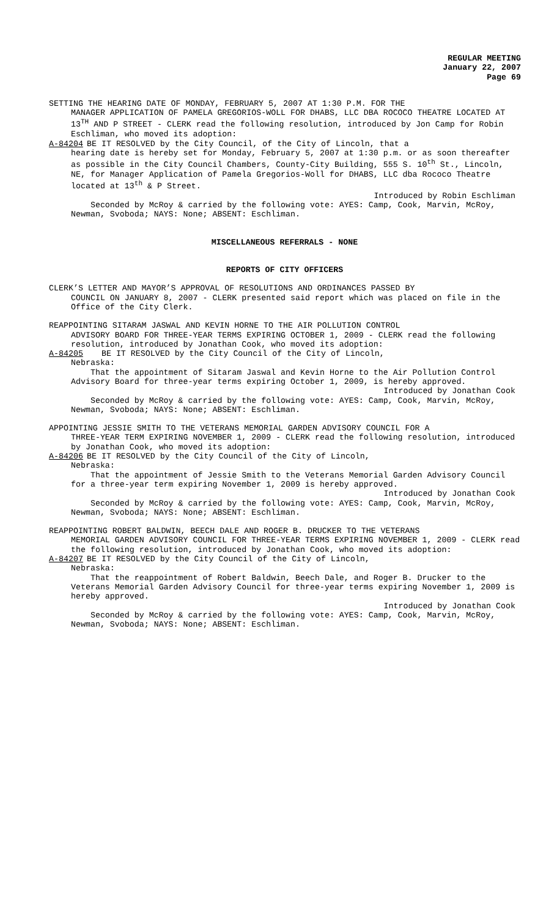REGULAR MEETING
January 22, 2007
Page 69
SETTING THE HEARING DATE OF MONDAY, FEBRUARY 5, 2007 AT 1:30 P.M. FOR THE
MANAGER APPLICATION OF PAMELA GREGORIOS-WOLL FOR DHABS, LLC DBA ROCOCO THEATRE LOCATED AT 13<sup>TH</sup> AND P STREET - CLERK read the following resolution, introduced by Jon Camp for Robin Eschliman, who moved its adoption:
A-84204 BE IT RESOLVED by the City Council, of the City of Lincoln, that a
hearing date is hereby set for Monday, February 5, 2007 at 1:30 p.m. or as soon thereafter as possible in the City Council Chambers, County-City Building, 555 S. 10<sup>th</sup> St., Lincoln, NE, for Manager Application of Pamela Gregorios-Woll for DHABS, LLC dba Rococo Theatre located at 13<sup>th</sup> & P Street.
Introduced by Robin Eschliman
Seconded by McRoy & carried by the following vote: AYES: Camp, Cook, Marvin, McRoy, Newman, Svoboda; NAYS: None; ABSENT: Eschliman.
MISCELLANEOUS REFERRALS - NONE
REPORTS OF CITY OFFICERS
CLERK’S LETTER AND MAYOR’S APPROVAL OF RESOLUTIONS AND ORDINANCES PASSED BY
COUNCIL ON JANUARY 8, 2007 - CLERK presented said report which was placed on file in the Office of the City Clerk.
REAPPOINTING SITARAM JASWAL AND KEVIN HORNE TO THE AIR POLLUTION CONTROL
ADVISORY BOARD FOR THREE-YEAR TERMS EXPIRING OCTOBER 1, 2009 - CLERK read the following resolution, introduced by Jonathan Cook, who moved its adoption:
A-84205 BE IT RESOLVED by the City Council of the City of Lincoln,
Nebraska:
That the appointment of Sitaram Jaswal and Kevin Horne to the Air Pollution Control Advisory Board for three-year terms expiring October 1, 2009, is hereby approved.
Introduced by Jonathan Cook
Seconded by McRoy & carried by the following vote: AYES: Camp, Cook, Marvin, McRoy, Newman, Svoboda; NAYS: None; ABSENT: Eschliman.
APPOINTING JESSIE SMITH TO THE VETERANS MEMORIAL GARDEN ADVISORY COUNCIL FOR A
THREE-YEAR TERM EXPIRING NOVEMBER 1, 2009 - CLERK read the following resolution, introduced by Jonathan Cook, who moved its adoption:
A-84206 BE IT RESOLVED by the City Council of the City of Lincoln,
Nebraska:
That the appointment of Jessie Smith to the Veterans Memorial Garden Advisory Council for a three-year term expiring November 1, 2009 is hereby approved.
Introduced by Jonathan Cook
Seconded by McRoy & carried by the following vote: AYES: Camp, Cook, Marvin, McRoy, Newman, Svoboda; NAYS: None; ABSENT: Eschliman.
REAPPOINTING ROBERT BALDWIN, BEECH DALE AND ROGER B. DRUCKER TO THE VETERANS
MEMORIAL GARDEN ADVISORY COUNCIL FOR THREE-YEAR TERMS EXPIRING NOVEMBER 1, 2009 - CLERK read the following resolution, introduced by Jonathan Cook, who moved its adoption:
A-84207 BE IT RESOLVED by the City Council of the City of Lincoln,
Nebraska:
That the reappointment of Robert Baldwin, Beech Dale, and Roger B. Drucker to the Veterans Memorial Garden Advisory Council for three-year terms expiring November 1, 2009 is hereby approved.
Introduced by Jonathan Cook
Seconded by McRoy & carried by the following vote: AYES: Camp, Cook, Marvin, McRoy, Newman, Svoboda; NAYS: None; ABSENT: Eschliman.